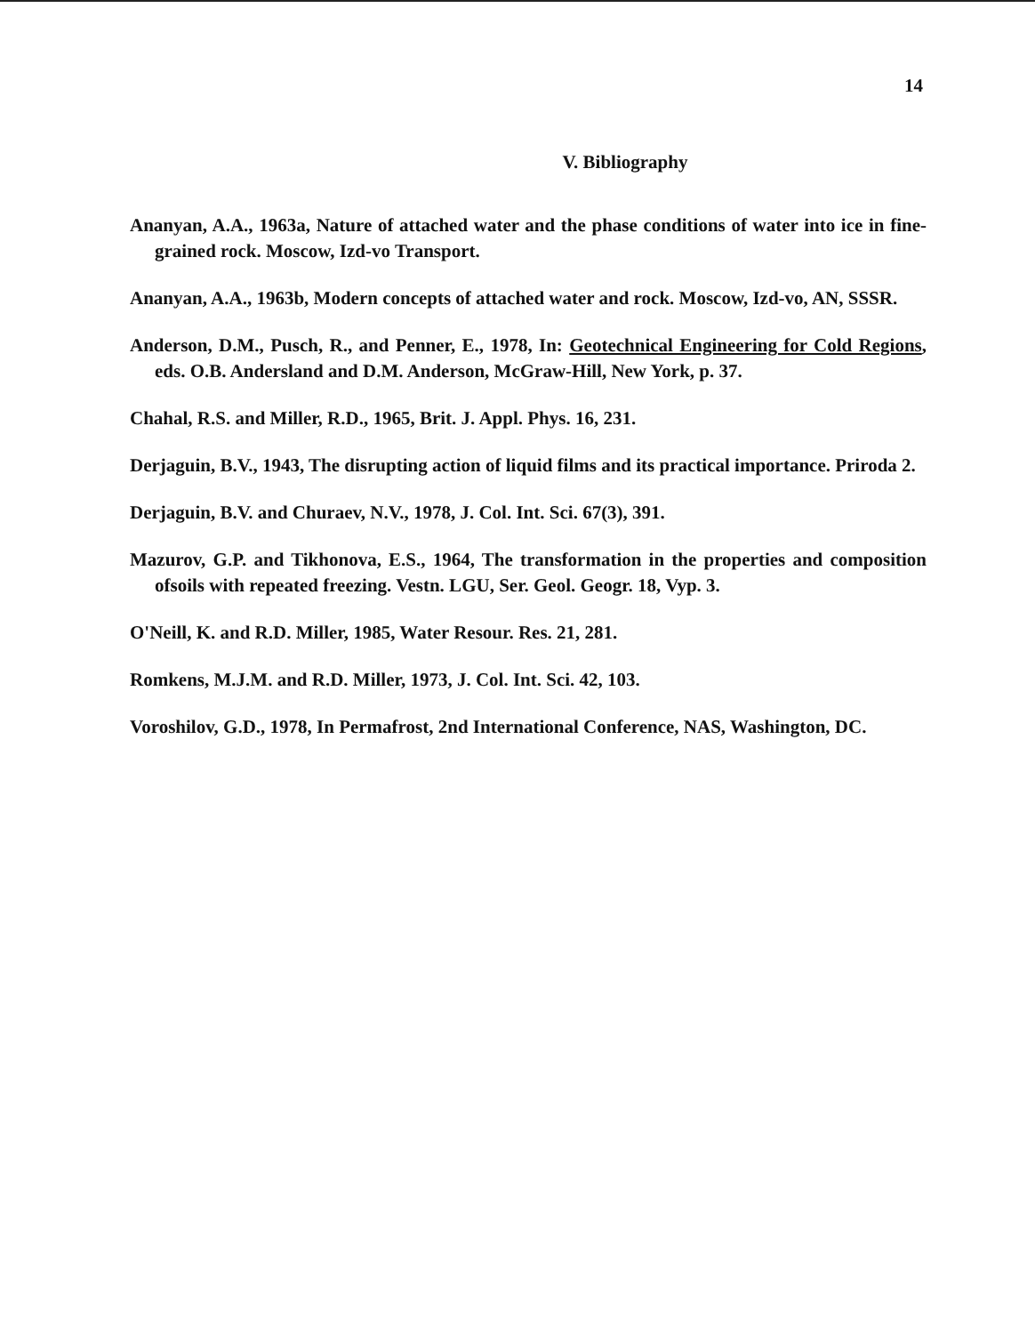14
V. Bibliography
Ananyan, A.A., 1963a, Nature of attached water and the phase conditions of water into ice in fine-grained rock. Moscow, Izd-vo Transport.
Ananyan, A.A., 1963b, Modern concepts of attached water and rock. Moscow, Izd-vo, AN, SSSR.
Anderson, D.M., Pusch, R., and Penner, E., 1978, In: Geotechnical Engineering for Cold Regions, eds. O.B. Andersland and D.M. Anderson, McGraw-Hill, New York, p. 37.
Chahal, R.S. and Miller, R.D., 1965, Brit. J. Appl. Phys. 16, 231.
Derjaguin, B.V., 1943, The disrupting action of liquid films and its practical importance. Priroda 2.
Derjaguin, B.V. and Churaev, N.V., 1978, J. Col. Int. Sci. 67(3), 391.
Mazurov, G.P. and Tikhonova, E.S., 1964, The transformation in the properties and composition ofsoils with repeated freezing. Vestn. LGU, Ser. Geol. Geogr. 18, Vyp. 3.
O'Neill, K. and R.D. Miller, 1985, Water Resour. Res. 21, 281.
Romkens, M.J.M. and R.D. Miller, 1973, J. Col. Int. Sci. 42, 103.
Voroshilov, G.D., 1978, In Permafrost, 2nd International Conference, NAS, Washington, DC.